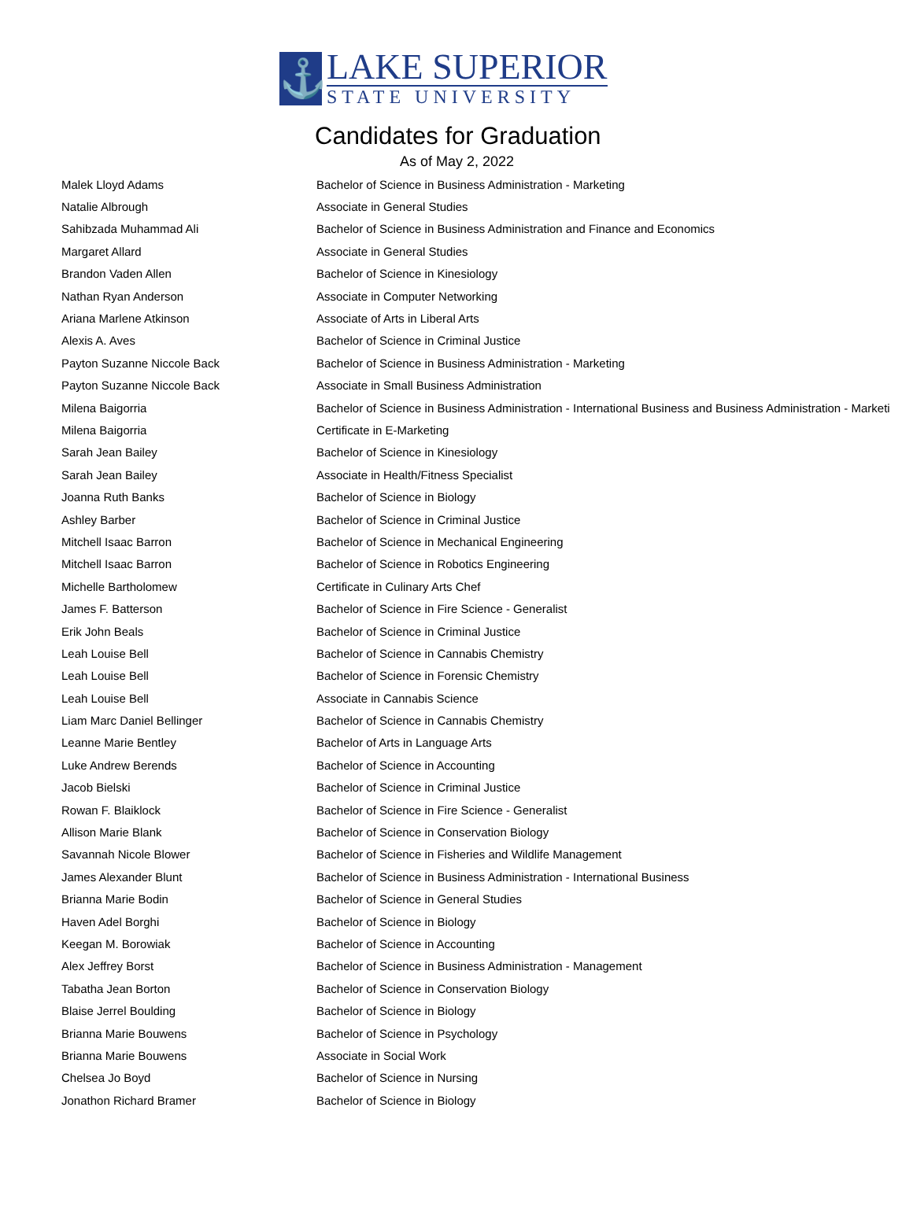⚓
LAKE SUPERIOR
STATE UNIVERSITY
Candidates for Graduation
As of May 2, 2022
| Malek Lloyd Adams | Bachelor of Science in Business Administration - Marketing |
| Natalie Albrough | Associate in General Studies |
| Sahibzada Muhammad Ali | Bachelor of Science in Business Administration and Finance and Economics |
| Margaret Allard | Associate in General Studies |
| Brandon Vaden Allen | Bachelor of Science in Kinesiology |
| Nathan Ryan Anderson | Associate in Computer Networking |
| Ariana Marlene Atkinson | Associate of Arts in Liberal Arts |
| Alexis A. Aves | Bachelor of Science in Criminal Justice |
| Payton Suzanne Niccole Back | Bachelor of Science in Business Administration - Marketing |
| Payton Suzanne Niccole Back | Associate in Small Business Administration |
| Milena Baigorria | Bachelor of Science in Business Administration - International Business and Business Administration - Marketi |
| Milena Baigorria | Certificate in E-Marketing |
| Sarah Jean Bailey | Bachelor of Science in Kinesiology |
| Sarah Jean Bailey | Associate in Health/Fitness Specialist |
| Joanna Ruth Banks | Bachelor of Science in Biology |
| Ashley Barber | Bachelor of Science in Criminal Justice |
| Mitchell Isaac Barron | Bachelor of Science in Mechanical Engineering |
| Mitchell Isaac Barron | Bachelor of Science in Robotics Engineering |
| Michelle Bartholomew | Certificate in Culinary Arts Chef |
| James F. Batterson | Bachelor of Science in Fire Science - Generalist |
| Erik John Beals | Bachelor of Science in Criminal Justice |
| Leah Louise Bell | Bachelor of Science in Cannabis Chemistry |
| Leah Louise Bell | Bachelor of Science in Forensic Chemistry |
| Leah Louise Bell | Associate in Cannabis Science |
| Liam Marc Daniel Bellinger | Bachelor of Science in Cannabis Chemistry |
| Leanne Marie Bentley | Bachelor of Arts in Language Arts |
| Luke Andrew Berends | Bachelor of Science in Accounting |
| Jacob Bielski | Bachelor of Science in Criminal Justice |
| Rowan F. Blaiklock | Bachelor of Science in Fire Science - Generalist |
| Allison Marie Blank | Bachelor of Science in Conservation Biology |
| Savannah Nicole Blower | Bachelor of Science in Fisheries and Wildlife Management |
| James Alexander Blunt | Bachelor of Science in Business Administration - International Business |
| Brianna Marie Bodin | Bachelor of Science in General Studies |
| Haven Adel Borghi | Bachelor of Science in Biology |
| Keegan M. Borowiak | Bachelor of Science in Accounting |
| Alex Jeffrey Borst | Bachelor of Science in Business Administration - Management |
| Tabatha Jean Borton | Bachelor of Science in Conservation Biology |
| Blaise Jerrel Boulding | Bachelor of Science in Biology |
| Brianna Marie Bouwens | Bachelor of Science in Psychology |
| Brianna Marie Bouwens | Associate in Social Work |
| Chelsea Jo Boyd | Bachelor of Science in Nursing |
| Jonathon Richard Bramer | Bachelor of Science in Biology |